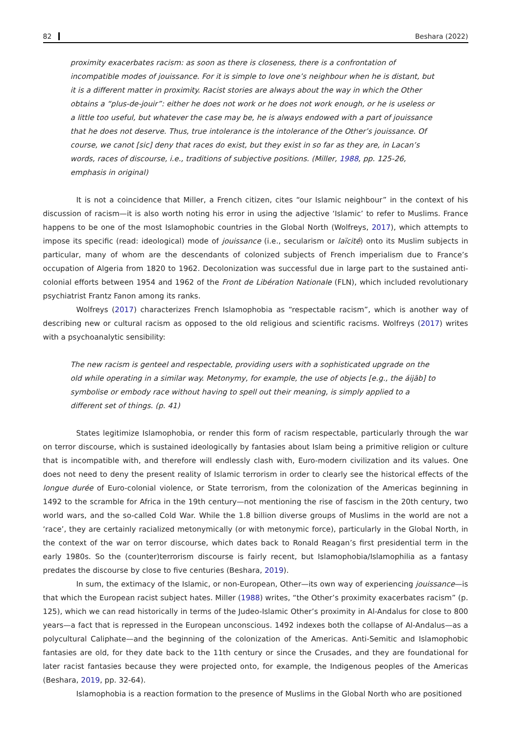82 Beshara (2022)
proximity exacerbates racism: as soon as there is closeness, there is a confrontation of incompatible modes of jouissance. For it is simple to love one’s neighbour when he is distant, but it is a different matter in proximity. Racist stories are always about the way in which the Other obtains a “plus-de-jouir”: either he does not work or he does not work enough, or he is useless or a little too useful, but whatever the case may be, he is always endowed with a part of jouissance that he does not deserve. Thus, true intolerance is the intolerance of the Other’s jouissance. Of course, we canot [sic] deny that races do exist, but they exist in so far as they are, in Lacan’s words, races of discourse, i.e., traditions of subjective positions. (Miller, 1988, pp. 125-26, emphasis in original)
It is not a coincidence that Miller, a French citizen, cites “our Islamic neighbour” in the context of his discussion of racism—it is also worth noting his error in using the adjective ‘Islamic’ to refer to Muslims. France happens to be one of the most Islamophobic countries in the Global North (Wolfreys, 2017), which attempts to impose its specific (read: ideological) mode of jouissance (i.e., secularism or laïcité) onto its Muslim subjects in particular, many of whom are the descendants of colonized subjects of French imperialism due to France’s occupation of Algeria from 1820 to 1962. Decolonization was successful due in large part to the sustained anti-colonial efforts between 1954 and 1962 of the Front de Libération Nationale (FLN), which included revolutionary psychiatrist Frantz Fanon among its ranks.
Wolfreys (2017) characterizes French Islamophobia as “respectable racism”, which is another way of describing new or cultural racism as opposed to the old religious and scientific racisms. Wolfreys (2017) writes with a psychoanalytic sensibility:
The new racism is genteel and respectable, providing users with a sophisticated upgrade on the old while operating in a similar way. Metonymy, for example, the use of objects [e.g., the áijāb] to symbolise or embody race without having to spell out their meaning, is simply applied to a different set of things. (p. 41)
States legitimize Islamophobia, or render this form of racism respectable, particularly through the war on terror discourse, which is sustained ideologically by fantasies about Islam being a primitive religion or culture that is incompatible with, and therefore will endlessly clash with, Euro-modern civilization and its values. One does not need to deny the present reality of Islamic terrorism in order to clearly see the historical effects of the longue durée of Euro-colonial violence, or State terrorism, from the colonization of the Americas beginning in 1492 to the scramble for Africa in the 19th century—not mentioning the rise of fascism in the 20th century, two world wars, and the so-called Cold War. While the 1.8 billion diverse groups of Muslims in the world are not a ‘race’, they are certainly racialized metonymically (or with metonymic force), particularly in the Global North, in the context of the war on terror discourse, which dates back to Ronald Reagan’s first presidential term in the early 1980s. So the (counter)terrorism discourse is fairly recent, but Islamophobia/Islamophilia as a fantasy predates the discourse by close to five centuries (Beshara, 2019).
In sum, the extimacy of the Islamic, or non-European, Other—its own way of experiencing jouissance—is that which the European racist subject hates. Miller (1988) writes, “the Other’s proximity exacerbates racism” (p. 125), which we can read historically in terms of the Judeo-Islamic Other’s proximity in Al-Andalus for close to 800 years—a fact that is repressed in the European unconscious. 1492 indexes both the collapse of Al-Andalus—as a polycultural Caliphate—and the beginning of the colonization of the Americas. Anti-Semitic and Islamophobic fantasies are old, for they date back to the 11th century or since the Crusades, and they are foundational for later racist fantasies because they were projected onto, for example, the Indigenous peoples of the Americas (Beshara, 2019, pp. 32-64).
Islamophobia is a reaction formation to the presence of Muslims in the Global North who are positioned